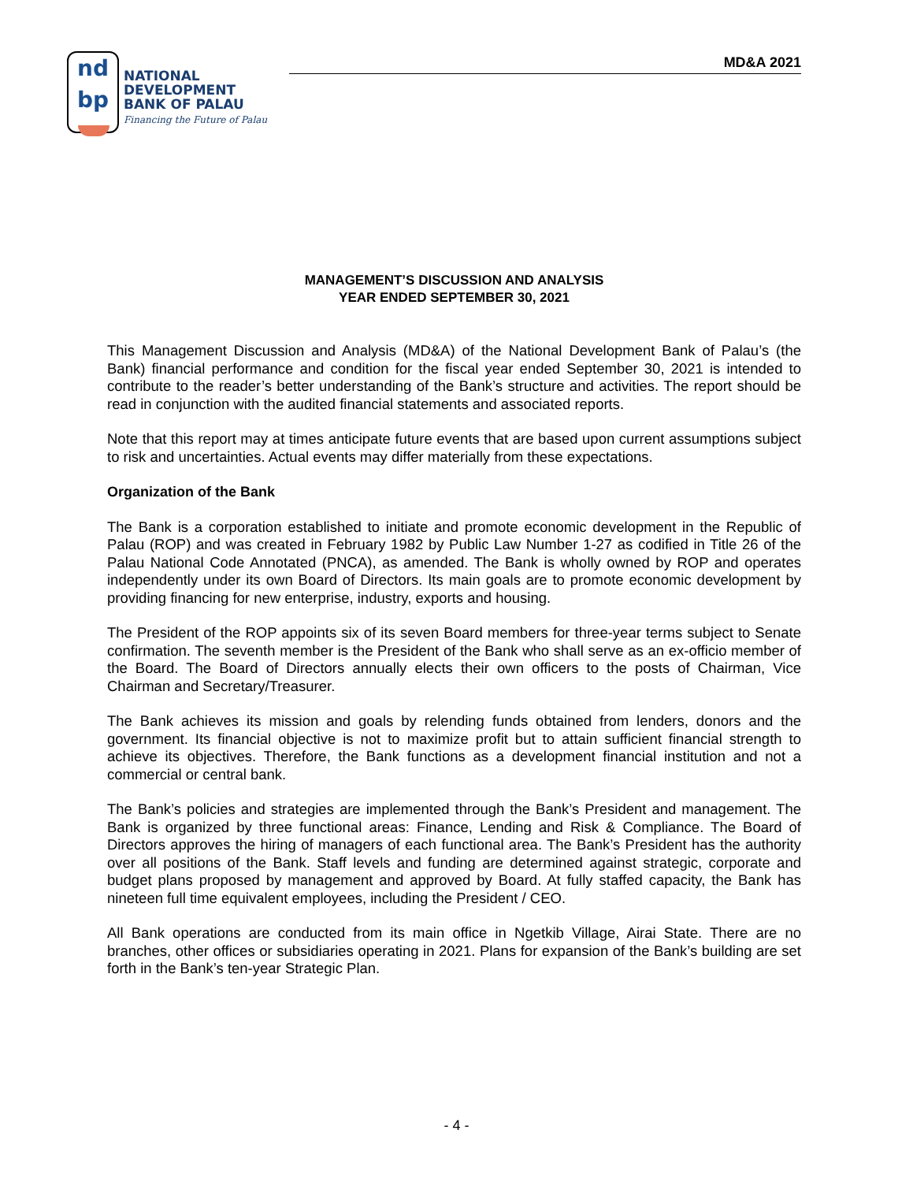nd
bp
NATIONAL
DEVELOPMENT
BANK OF PALAU
Financing the Future of Palau
MD&A 2021
MANAGEMENT’S DISCUSSION AND ANALYSIS
YEAR ENDED SEPTEMBER 30, 2021
This Management Discussion and Analysis (MD&A) of the National Development Bank of Palau’s (the Bank) financial performance and condition for the fiscal year ended September 30, 2021 is intended to contribute to the reader’s better understanding of the Bank’s structure and activities. The report should be read in conjunction with the audited financial statements and associated reports.
Note that this report may at times anticipate future events that are based upon current assumptions subject to risk and uncertainties. Actual events may differ materially from these expectations.
Organization of the Bank
The Bank is a corporation established to initiate and promote economic development in the Republic of Palau (ROP) and was created in February 1982 by Public Law Number 1-27 as codified in Title 26 of the Palau National Code Annotated (PNCA), as amended. The Bank is wholly owned by ROP and operates independently under its own Board of Directors. Its main goals are to promote economic development by providing financing for new enterprise, industry, exports and housing.
The President of the ROP appoints six of its seven Board members for three-year terms subject to Senate confirmation. The seventh member is the President of the Bank who shall serve as an ex-officio member of the Board. The Board of Directors annually elects their own officers to the posts of Chairman, Vice Chairman and Secretary/Treasurer.
The Bank achieves its mission and goals by relending funds obtained from lenders, donors and the government. Its financial objective is not to maximize profit but to attain sufficient financial strength to achieve its objectives. Therefore, the Bank functions as a development financial institution and not a commercial or central bank.
The Bank’s policies and strategies are implemented through the Bank’s President and management. The Bank is organized by three functional areas: Finance, Lending and Risk & Compliance. The Board of Directors approves the hiring of managers of each functional area. The Bank’s President has the authority over all positions of the Bank. Staff levels and funding are determined against strategic, corporate and budget plans proposed by management and approved by Board. At fully staffed capacity, the Bank has nineteen full time equivalent employees, including the President / CEO.
All Bank operations are conducted from its main office in Ngetkib Village, Airai State. There are no branches, other offices or subsidiaries operating in 2021. Plans for expansion of the Bank’s building are set forth in the Bank’s ten-year Strategic Plan.
- 4 -